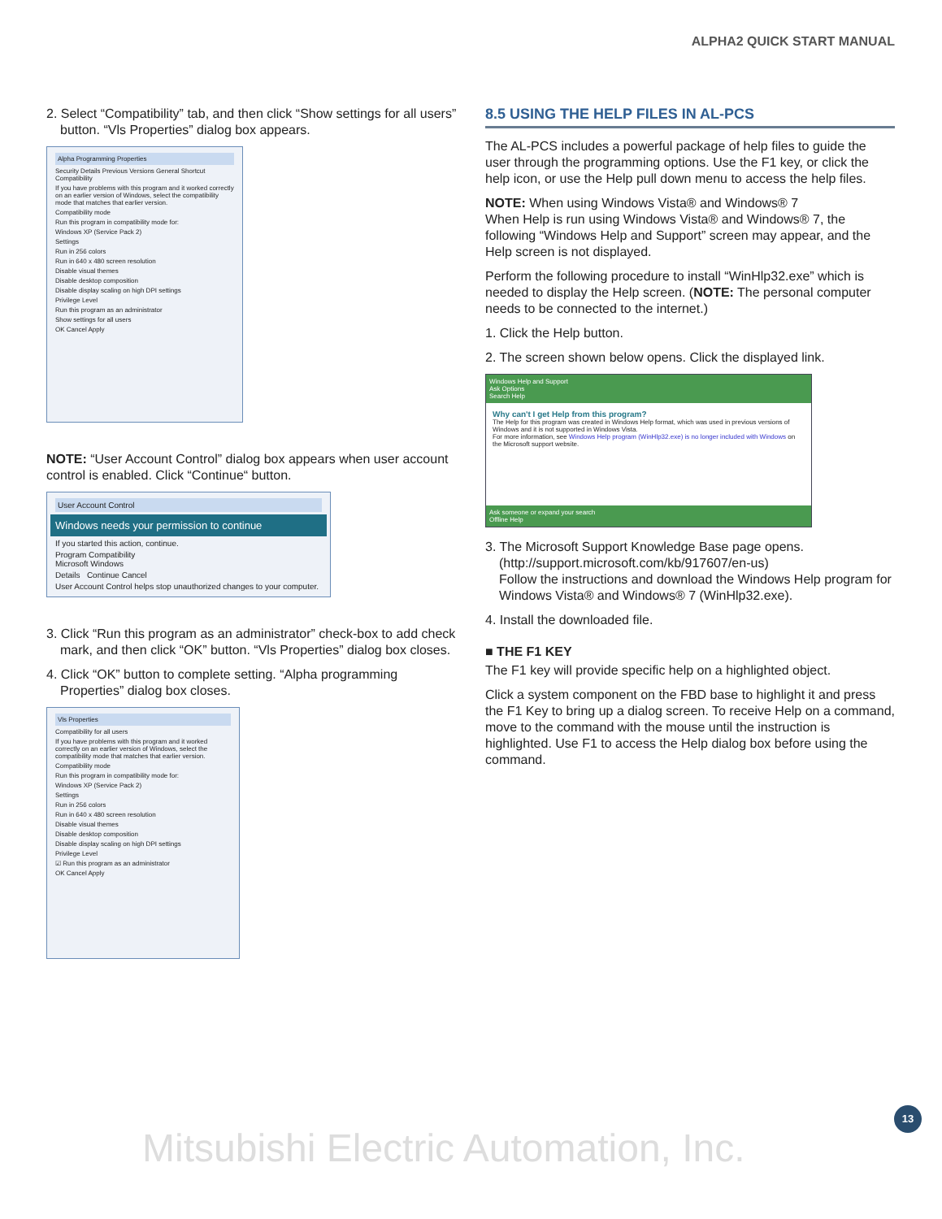ALPHA2 QUICK START MANUAL
2. Select “Compatibility” tab, and then click “Show settings for all users” button. “Vls Properties” dialog box appears.
Alpha Programming Properties
Security Details Previous Versions General Shortcut Compatibility
If you have problems with this program and it worked correctly on an earlier version of Windows, select the compatibility mode that matches that earlier version.
Compatibility mode
Run this program in compatibility mode for:
Windows XP (Service Pack 2)
Settings
Run in 256 colors
Run in 640 x 480 screen resolution
Disable visual themes
Disable desktop composition
Disable display scaling on high DPI settings
Privilege Level
Run this program as an administrator
Show settings for all users
OK Cancel Apply
NOTE: “User Account Control” dialog box appears when user account control is enabled. Click “Continue“ button.
User Account Control
Windows needs your permission to continue
If you started this action, continue.
Program Compatibility
Microsoft Windows
Details Continue Cancel
User Account Control helps stop unauthorized changes to your computer.
3. Click “Run this program as an administrator” check-box to add check mark, and then click “OK” button. “Vls Properties” dialog box closes.
4. Click “OK” button to complete setting. “Alpha programming Properties” dialog box closes.
Vls Properties
Compatibility for all users
If you have problems with this program and it worked correctly on an earlier version of Windows, select the compatibility mode that matches that earlier version.
Compatibility mode
Run this program in compatibility mode for:
Windows XP (Service Pack 2)
Settings
Run in 256 colors
Run in 640 x 480 screen resolution
Disable visual themes
Disable desktop composition
Disable display scaling on high DPI settings
Privilege Level
☑ Run this program as an administrator
OK Cancel Apply
8.5 USING THE HELP FILES IN AL-PCS
The AL-PCS includes a powerful package of help files to guide the user through the programming options. Use the F1 key, or click the help icon, or use the Help pull down menu to access the help files.
NOTE: When using Windows Vista® and Windows® 7
When Help is run using Windows Vista® and Windows® 7, the following “Windows Help and Support” screen may appear, and the Help screen is not displayed.
Perform the following procedure to install “WinHlp32.exe” which is needed to display the Help screen. (NOTE: The personal computer needs to be connected to the internet.)
1. Click the Help button.
2. The screen shown below opens. Click the displayed link.
Windows Help and Support
Ask Options
Search Help
Why can't I get Help from this program?
The Help for this program was created in Windows Help format, which was used in previous versions of Windows and it is not supported in Windows Vista.
For more information, see Windows Help program (WinHlp32.exe) is no longer included with Windows on the Microsoft support website.
Ask someone or expand your search
Offline Help
3. The Microsoft Support Knowledge Base page opens. (http://support.microsoft.com/kb/917607/en-us)
Follow the instructions and download the Windows Help program for Windows Vista® and Windows® 7 (WinHlp32.exe).
4. Install the downloaded file.
■ THE F1 KEY
The F1 key will provide specific help on a highlighted object.
Click a system component on the FBD base to highlight it and press the F1 Key to bring up a dialog screen. To receive Help on a command, move to the command with the mouse until the instruction is highlighted. Use F1 to access the Help dialog box before using the command.
13
Mitsubishi Electric Automation, Inc.